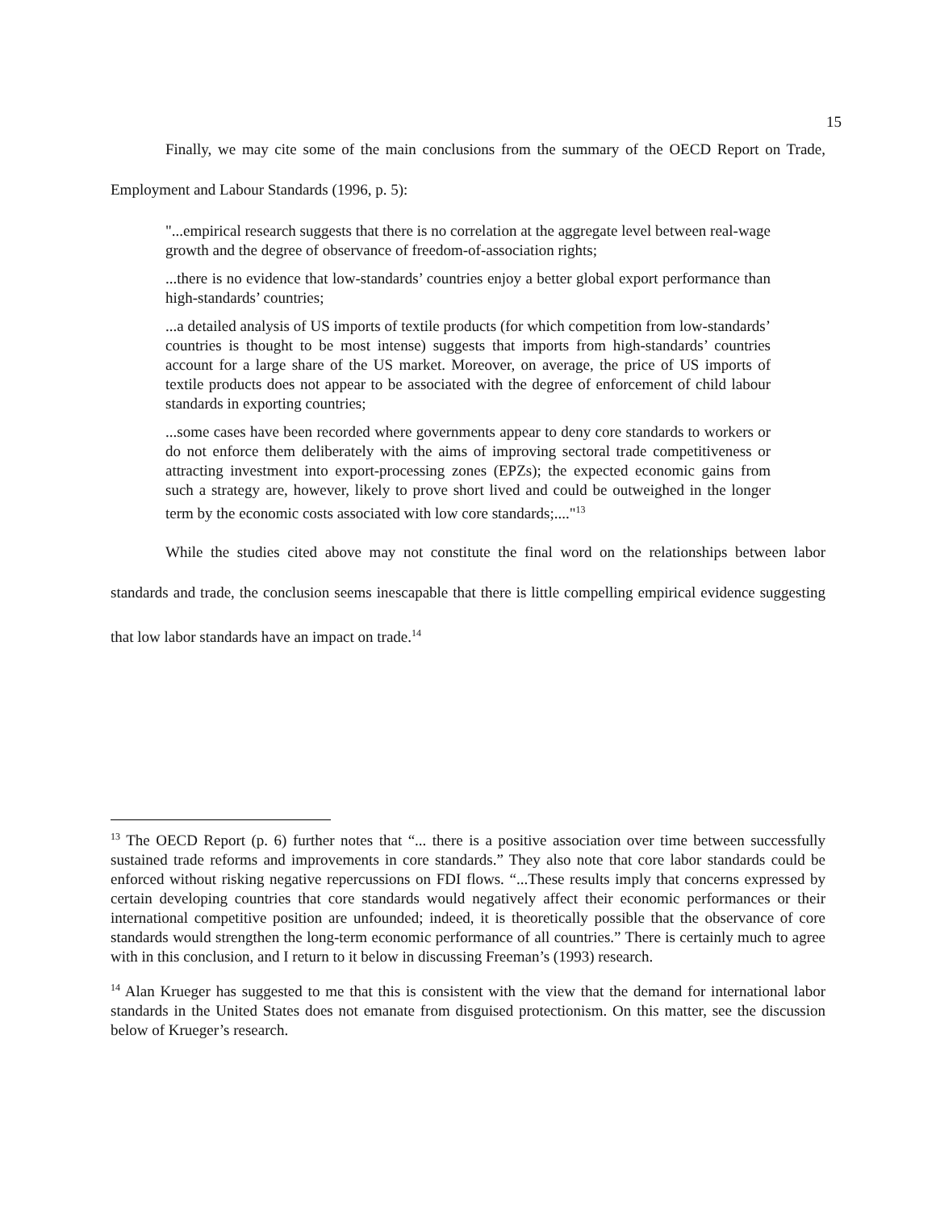15
Finally, we may cite some of the main conclusions from the summary of the OECD Report on Trade, Employment and Labour Standards (1996, p. 5):
"...empirical research suggests that there is no correlation at the aggregate level between real-wage growth and the degree of observance of freedom-of-association rights;
...there is no evidence that low-standards’ countries enjoy a better global export performance than high-standards’ countries;
...a detailed analysis of US imports of textile products (for which competition from low-standards’ countries is thought to be most intense) suggests that imports from high-standards’ countries account for a large share of the US market. Moreover, on average, the price of US imports of textile products does not appear to be associated with the degree of enforcement of child labour standards in exporting countries;
...some cases have been recorded where governments appear to deny core standards to workers or do not enforce them deliberately with the aims of improving sectoral trade competitiveness or attracting investment into export-processing zones (EPZs); the expected economic gains from such a strategy are, however, likely to prove short lived and could be outweighed in the longer term by the economic costs associated with low core standards;...."<sup>13</sup>
While the studies cited above may not constitute the final word on the relationships between labor standards and trade, the conclusion seems inescapable that there is little compelling empirical evidence suggesting that low labor standards have an impact on trade.<sup>14</sup>
<sup>13</sup> The OECD Report (p. 6) further notes that “... there is a positive association over time between successfully sustained trade reforms and improvements in core standards.” They also note that core labor standards could be enforced without risking negative repercussions on FDI flows. “...These results imply that concerns expressed by certain developing countries that core standards would negatively affect their economic performances or their international competitive position are unfounded; indeed, it is theoretically possible that the observance of core standards would strengthen the long-term economic performance of all countries.” There is certainly much to agree with in this conclusion, and I return to it below in discussing Freeman’s (1993) research.
<sup>14</sup> Alan Krueger has suggested to me that this is consistent with the view that the demand for international labor standards in the United States does not emanate from disguised protectionism. On this matter, see the discussion below of Krueger’s research.